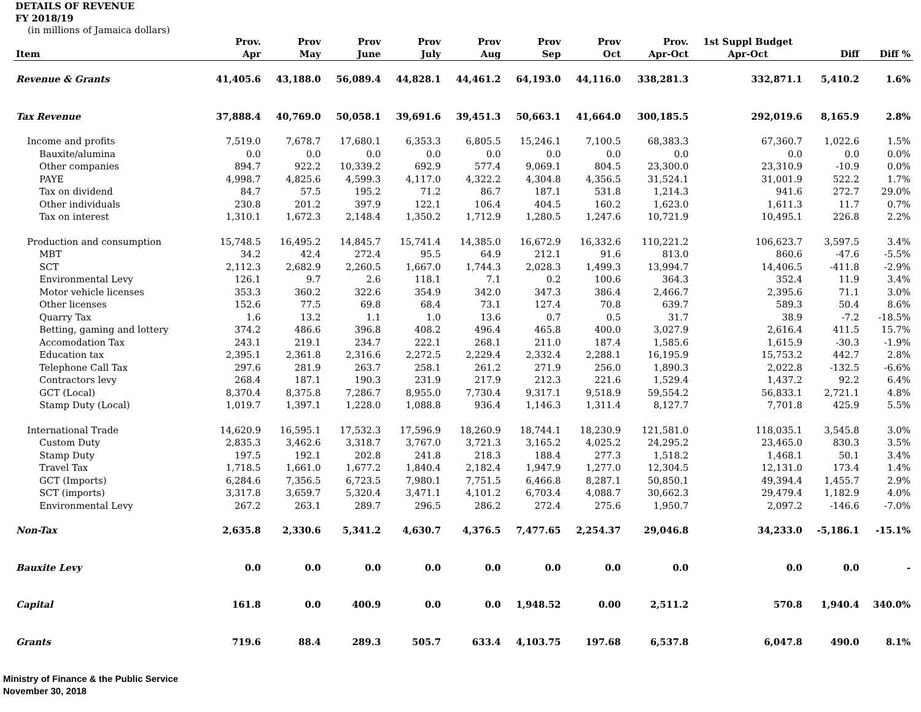DETAILS OF REVENUE
FY 2018/19
(in millions of Jamaica dollars)
| Item | Prov. Apr | Prov May | Prov June | Prov July | Prov Aug | Prov Sep | Prov Oct | Prov. Apr-Oct | 1st Suppl Budget Apr-Oct | Diff | Diff % |
| --- | --- | --- | --- | --- | --- | --- | --- | --- | --- | --- | --- |
| Revenue & Grants | 41,405.6 | 43,188.0 | 56,089.4 | 44,828.1 | 44,461.2 | 64,193.0 | 44,116.0 | 338,281.3 | 332,871.1 | 5,410.2 | 1.6% |
| Tax Revenue | 37,888.4 | 40,769.0 | 50,058.1 | 39,691.6 | 39,451.3 | 50,663.1 | 41,664.0 | 300,185.5 | 292,019.6 | 8,165.9 | 2.8% |
| Income and profits | 7,519.0 | 7,678.7 | 17,680.1 | 6,353.3 | 6,805.5 | 15,246.1 | 7,100.5 | 68,383.3 | 67,360.7 | 1,022.6 | 1.5% |
| Bauxite/alumina | 0.0 | 0.0 | 0.0 | 0.0 | 0.0 | 0.0 | 0.0 | 0.0 | 0.0 | 0.0 | 0.0% |
| Other companies | 894.7 | 922.2 | 10,339.2 | 692.9 | 577.4 | 9,069.1 | 804.5 | 23,300.0 | 23,310.9 | -10.9 | 0.0% |
| PAYE | 4,998.7 | 4,825.6 | 4,599.3 | 4,117.0 | 4,322.2 | 4,304.8 | 4,356.5 | 31,524.1 | 31,001.9 | 522.2 | 1.7% |
| Tax on dividend | 84.7 | 57.5 | 195.2 | 71.2 | 86.7 | 187.1 | 531.8 | 1,214.3 | 941.6 | 272.7 | 29.0% |
| Other individuals | 230.8 | 201.2 | 397.9 | 122.1 | 106.4 | 404.5 | 160.2 | 1,623.0 | 1,611.3 | 11.7 | 0.7% |
| Tax on interest | 1,310.1 | 1,672.3 | 2,148.4 | 1,350.2 | 1,712.9 | 1,280.5 | 1,247.6 | 10,721.9 | 10,495.1 | 226.8 | 2.2% |
| Production and consumption | 15,748.5 | 16,495.2 | 14,845.7 | 15,741.4 | 14,385.0 | 16,672.9 | 16,332.6 | 110,221.2 | 106,623.7 | 3,597.5 | 3.4% |
| MBT | 34.2 | 42.4 | 272.4 | 95.5 | 64.9 | 212.1 | 91.6 | 813.0 | 860.6 | -47.6 | -5.5% |
| SCT | 2,112.3 | 2,682.9 | 2,260.5 | 1,667.0 | 1,744.3 | 2,028.3 | 1,499.3 | 13,994.7 | 14,406.5 | -411.8 | -2.9% |
| Environmental Levy | 126.1 | 9.7 | 2.6 | 118.1 | 7.1 | 0.2 | 100.6 | 364.3 | 352.4 | 11.9 | 3.4% |
| Motor vehicle licenses | 353.3 | 360.2 | 322.6 | 354.9 | 342.0 | 347.3 | 386.4 | 2,466.7 | 2,395.6 | 71.1 | 3.0% |
| Other licenses | 152.6 | 77.5 | 69.8 | 68.4 | 73.1 | 127.4 | 70.8 | 639.7 | 589.3 | 50.4 | 8.6% |
| Quarry Tax | 1.6 | 13.2 | 1.1 | 1.0 | 13.6 | 0.7 | 0.5 | 31.7 | 38.9 | -7.2 | -18.5% |
| Betting, gaming and lottery | 374.2 | 486.6 | 396.8 | 408.2 | 496.4 | 465.8 | 400.0 | 3,027.9 | 2,616.4 | 411.5 | 15.7% |
| Accomodation Tax | 243.1 | 219.1 | 234.7 | 222.1 | 268.1 | 211.0 | 187.4 | 1,585.6 | 1,615.9 | -30.3 | -1.9% |
| Education tax | 2,395.1 | 2,361.8 | 2,316.6 | 2,272.5 | 2,229.4 | 2,332.4 | 2,288.1 | 16,195.9 | 15,753.2 | 442.7 | 2.8% |
| Telephone Call Tax | 297.6 | 281.9 | 263.7 | 258.1 | 261.2 | 271.9 | 256.0 | 1,890.3 | 2,022.8 | -132.5 | -6.6% |
| Contractors levy | 268.4 | 187.1 | 190.3 | 231.9 | 217.9 | 212.3 | 221.6 | 1,529.4 | 1,437.2 | 92.2 | 6.4% |
| GCT (Local) | 8,370.4 | 8,375.8 | 7,286.7 | 8,955.0 | 7,730.4 | 9,317.1 | 9,518.9 | 59,554.2 | 56,833.1 | 2,721.1 | 4.8% |
| Stamp Duty (Local) | 1,019.7 | 1,397.1 | 1,228.0 | 1,088.8 | 936.4 | 1,146.3 | 1,311.4 | 8,127.7 | 7,701.8 | 425.9 | 5.5% |
| International Trade | 14,620.9 | 16,595.1 | 17,532.3 | 17,596.9 | 18,260.9 | 18,744.1 | 18,230.9 | 121,581.0 | 118,035.1 | 3,545.8 | 3.0% |
| Custom Duty | 2,835.3 | 3,462.6 | 3,318.7 | 3,767.0 | 3,721.3 | 3,165.2 | 4,025.2 | 24,295.2 | 23,465.0 | 830.3 | 3.5% |
| Stamp Duty | 197.5 | 192.1 | 202.8 | 241.8 | 218.3 | 188.4 | 277.3 | 1,518.2 | 1,468.1 | 50.1 | 3.4% |
| Travel Tax | 1,718.5 | 1,661.0 | 1,677.2 | 1,840.4 | 2,182.4 | 1,947.9 | 1,277.0 | 12,304.5 | 12,131.0 | 173.4 | 1.4% |
| GCT (Imports) | 6,284.6 | 7,356.5 | 6,723.5 | 7,980.1 | 7,751.5 | 6,466.8 | 8,287.1 | 50,850.1 | 49,394.4 | 1,455.7 | 2.9% |
| SCT (imports) | 3,317.8 | 3,659.7 | 5,320.4 | 3,471.1 | 4,101.2 | 6,703.4 | 4,088.7 | 30,662.3 | 29,479.4 | 1,182.9 | 4.0% |
| Environmental Levy | 267.2 | 263.1 | 289.7 | 296.5 | 286.2 | 272.4 | 275.6 | 1,950.7 | 2,097.2 | -146.6 | -7.0% |
| Non-Tax | 2,635.8 | 2,330.6 | 5,341.2 | 4,630.7 | 4,376.5 | 7,477.65 | 2,254.37 | 29,046.8 | 34,233.0 | -5,186.1 | -15.1% |
| Bauxite Levy | 0.0 | 0.0 | 0.0 | 0.0 | 0.0 | 0.0 | 0.0 | 0.0 | 0.0 | 0.0 | - |
| Capital | 161.8 | 0.0 | 400.9 | 0.0 | 0.0 | 1,948.52 | 0.00 | 2,511.2 | 570.8 | 1,940.4 | 340.0% |
| Grants | 719.6 | 88.4 | 289.3 | 505.7 | 633.4 | 4,103.75 | 197.68 | 6,537.8 | 6,047.8 | 490.0 | 8.1% |
Ministry of Finance & the Public Service
November 30, 2018